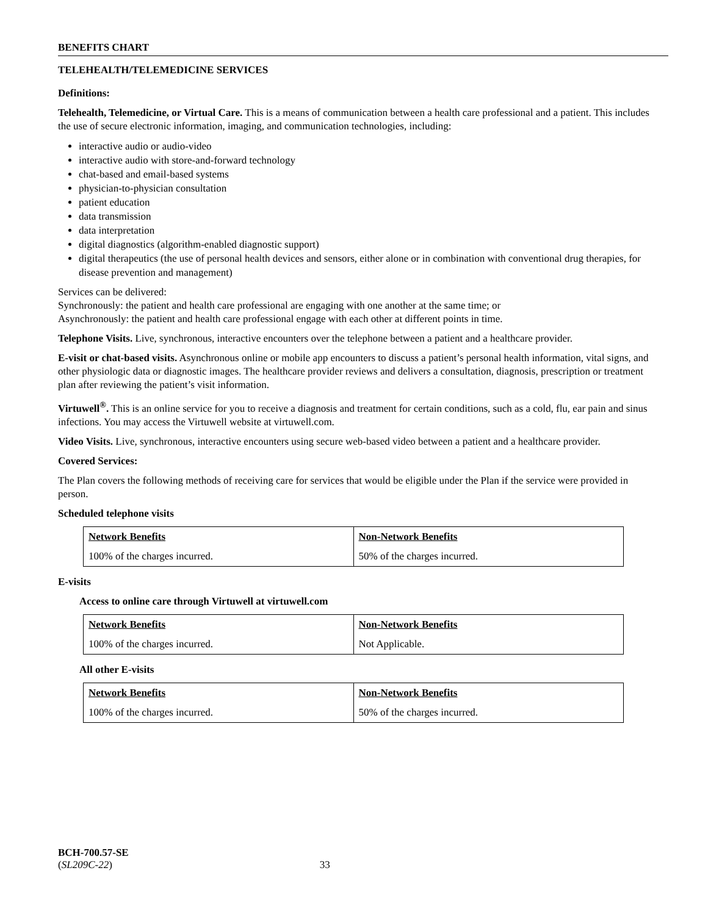BENEFITS CHART
TELEHEALTH/TELEMEDICINE SERVICES
Definitions:
Telehealth, Telemedicine, or Virtual Care. This is a means of communication between a health care professional and a patient. This includes the use of secure electronic information, imaging, and communication technologies, including:
interactive audio or audio-video
interactive audio with store-and-forward technology
chat-based and email-based systems
physician-to-physician consultation
patient education
data transmission
data interpretation
digital diagnostics (algorithm-enabled diagnostic support)
digital therapeutics (the use of personal health devices and sensors, either alone or in combination with conventional drug therapies, for disease prevention and management)
Services can be delivered:
Synchronously: the patient and health care professional are engaging with one another at the same time; or
Asynchronously: the patient and health care professional engage with each other at different points in time.
Telephone Visits. Live, synchronous, interactive encounters over the telephone between a patient and a healthcare provider.
E-visit or chat-based visits. Asynchronous online or mobile app encounters to discuss a patient’s personal health information, vital signs, and other physiologic data or diagnostic images. The healthcare provider reviews and delivers a consultation, diagnosis, prescription or treatment plan after reviewing the patient’s visit information.
Virtuwell<sup>®</sup>. This is an online service for you to receive a diagnosis and treatment for certain conditions, such as a cold, flu, ear pain and sinus infections. You may access the Virtuwell website at virtuwell.com.
Video Visits. Live, synchronous, interactive encounters using secure web-based video between a patient and a healthcare provider.
Covered Services:
The Plan covers the following methods of receiving care for services that would be eligible under the Plan if the service were provided in person.
Scheduled telephone visits
| Network Benefits | Non-Network Benefits |
| 100% of the charges incurred. | 50% of the charges incurred. |
E-visits
Access to online care through Virtuwell at virtuwell.com
| Network Benefits | Non-Network Benefits |
| 100% of the charges incurred. | Not Applicable. |
All other E-visits
| Network Benefits | Non-Network Benefits |
| 100% of the charges incurred. | 50% of the charges incurred. |
BCH-700.57-SE
(SL209C-22) 33